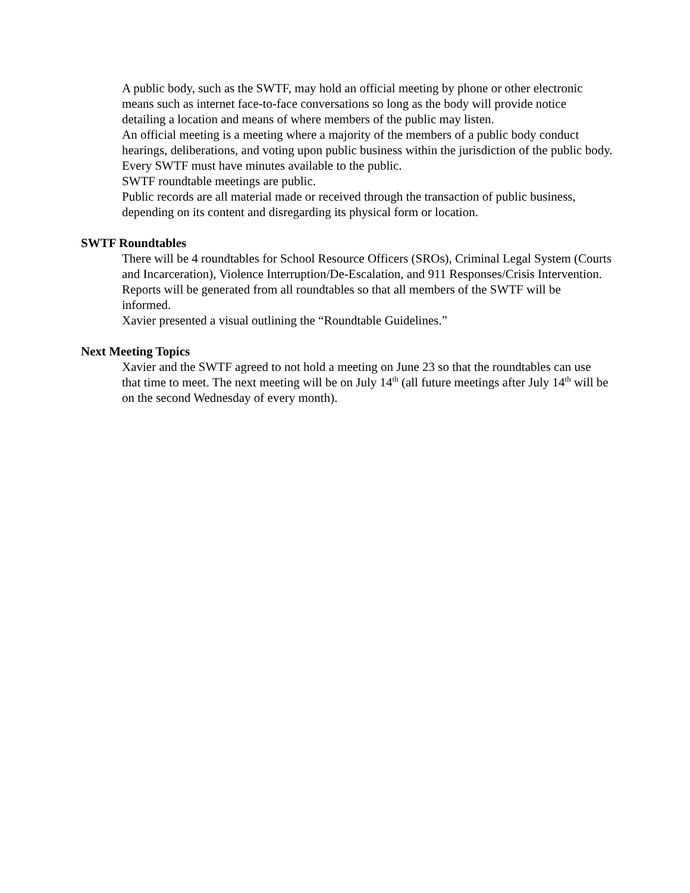A public body, such as the SWTF, may hold an official meeting by phone or other electronic means such as internet face-to-face conversations so long as the body will provide notice detailing a location and means of where members of the public may listen.
An official meeting is a meeting where a majority of the members of a public body conduct hearings, deliberations, and voting upon public business within the jurisdiction of the public body.
Every SWTF must have minutes available to the public.
SWTF roundtable meetings are public.
Public records are all material made or received through the transaction of public business, depending on its content and disregarding its physical form or location.
SWTF Roundtables
There will be 4 roundtables for School Resource Officers (SROs), Criminal Legal System (Courts and Incarceration), Violence Interruption/De-Escalation, and 911 Responses/Crisis Intervention.
Reports will be generated from all roundtables so that all members of the SWTF will be informed.
Xavier presented a visual outlining the “Roundtable Guidelines.”
Next Meeting Topics
Xavier and the SWTF agreed to not hold a meeting on June 23 so that the roundtables can use that time to meet. The next meeting will be on July 14<sup>th</sup> (all future meetings after July 14<sup>th</sup> will be on the second Wednesday of every month).